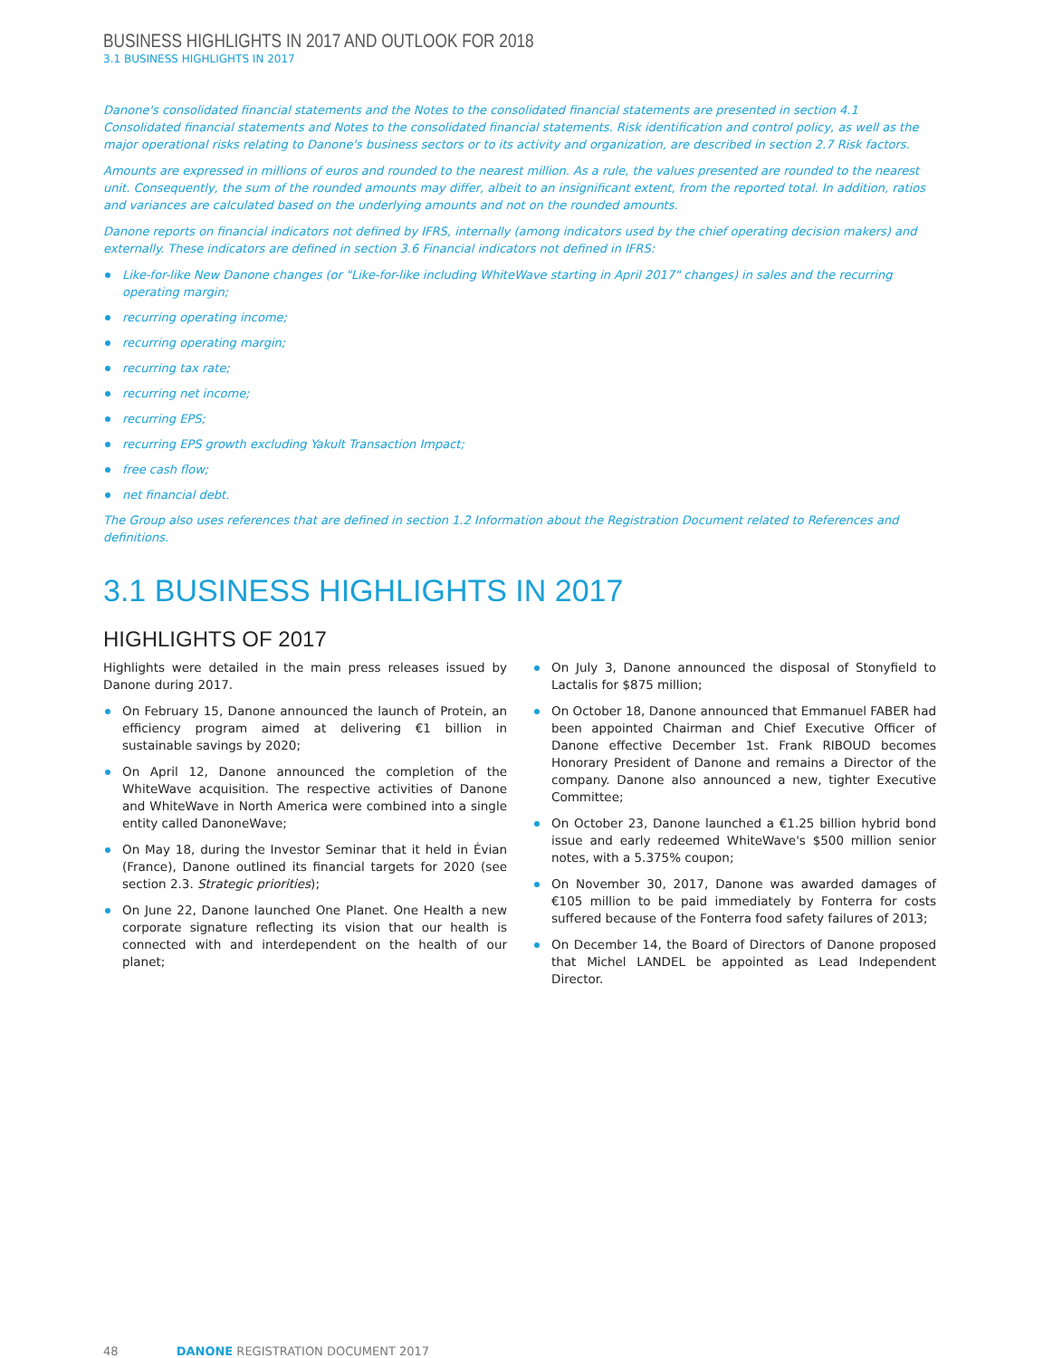BUSINESS HIGHLIGHTS IN 2017 AND OUTLOOK FOR 2018
3.1 BUSINESS HIGHLIGHTS IN 2017
Danone's consolidated financial statements and the Notes to the consolidated financial statements are presented in section 4.1 Consolidated financial statements and Notes to the consolidated financial statements. Risk identification and control policy, as well as the major operational risks relating to Danone's business sectors or to its activity and organization, are described in section 2.7 Risk factors.
Amounts are expressed in millions of euros and rounded to the nearest million. As a rule, the values presented are rounded to the nearest unit. Consequently, the sum of the rounded amounts may differ, albeit to an insignificant extent, from the reported total. In addition, ratios and variances are calculated based on the underlying amounts and not on the rounded amounts.
Danone reports on financial indicators not defined by IFRS, internally (among indicators used by the chief operating decision makers) and externally. These indicators are defined in section 3.6 Financial indicators not defined in IFRS:
Like-for-like New Danone changes (or "Like-for-like including WhiteWave starting in April 2017" changes) in sales and the recurring operating margin;
recurring operating income;
recurring operating margin;
recurring tax rate;
recurring net income;
recurring EPS;
recurring EPS growth excluding Yakult Transaction Impact;
free cash flow;
net financial debt.
The Group also uses references that are defined in section 1.2 Information about the Registration Document related to References and definitions.
3.1 BUSINESS HIGHLIGHTS IN 2017
HIGHLIGHTS OF 2017
Highlights were detailed in the main press releases issued by Danone during 2017.
On February 15, Danone announced the launch of Protein, an efficiency program aimed at delivering €1 billion in sustainable savings by 2020;
On April 12, Danone announced the completion of the WhiteWave acquisition. The respective activities of Danone and WhiteWave in North America were combined into a single entity called DanoneWave;
On May 18, during the Investor Seminar that it held in Évian (France), Danone outlined its financial targets for 2020 (see section 2.3. Strategic priorities);
On June 22, Danone launched One Planet. One Health a new corporate signature reflecting its vision that our health is connected with and interdependent on the health of our planet;
On July 3, Danone announced the disposal of Stonyfield to Lactalis for $875 million;
On October 18, Danone announced that Emmanuel FABER had been appointed Chairman and Chief Executive Officer of Danone effective December 1st. Frank RIBOUD becomes Honorary President of Danone and remains a Director of the company. Danone also announced a new, tighter Executive Committee;
On October 23, Danone launched a €1.25 billion hybrid bond issue and early redeemed WhiteWave's $500 million senior notes, with a 5.375% coupon;
On November 30, 2017, Danone was awarded damages of €105 million to be paid immediately by Fonterra for costs suffered because of the Fonterra food safety failures of 2013;
On December 14, the Board of Directors of Danone proposed that Michel LANDEL be appointed as Lead Independent Director.
48 DANONE REGISTRATION DOCUMENT 2017